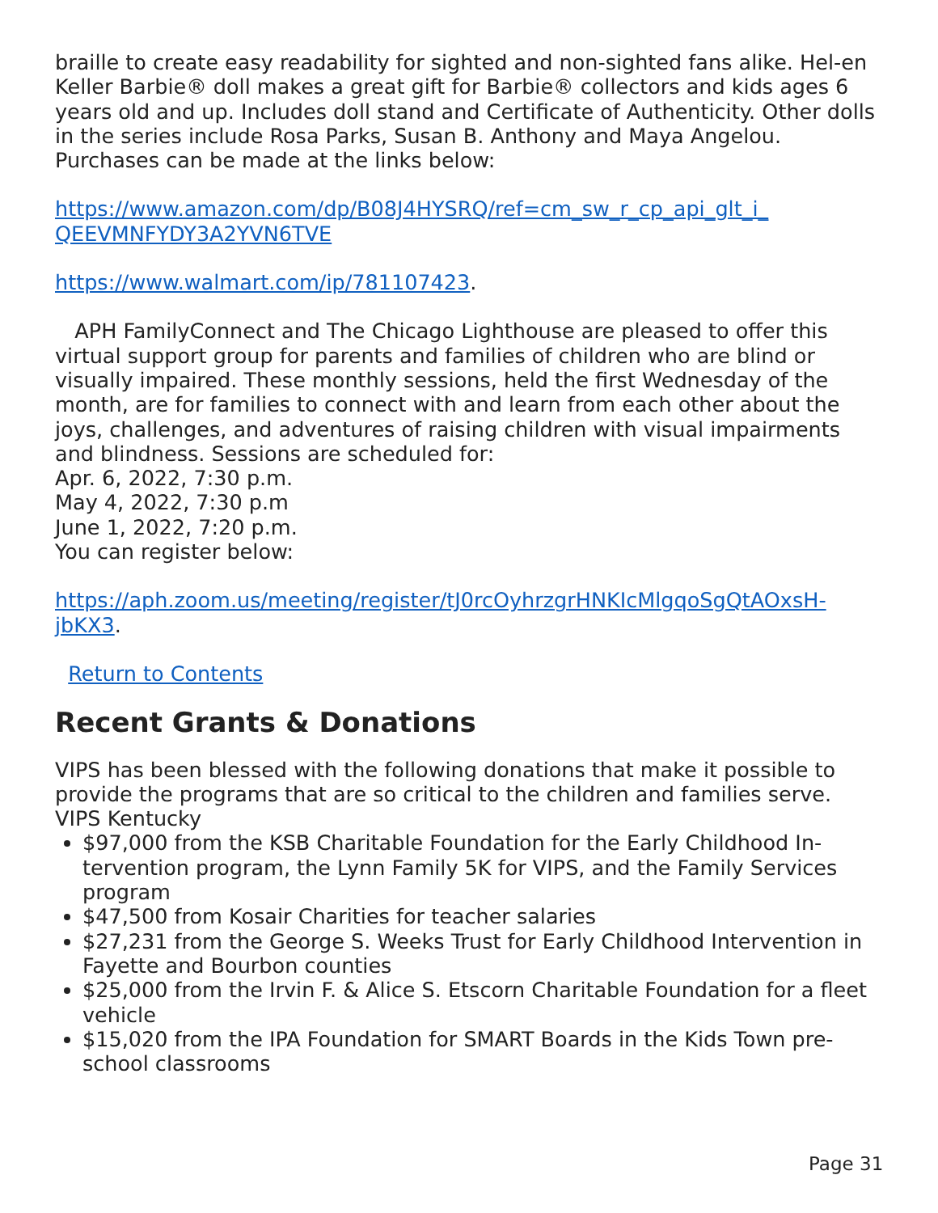braille to create easy readability for sighted and non-sighted fans alike. Hel-en Keller Barbie® doll makes a great gift for Barbie® collectors and kids ages 6 years old and up. Includes doll stand and Certificate of Authenticity. Other dolls in the series include Rosa Parks, Susan B. Anthony and Maya Angelou. Purchases can be made at the links below:
https://www.amazon.com/dp/B08J4HYSRQ/ref=cm_sw_r_cp_api_glt_i_ QEEVMNFYDY3A2YVN6TVE
https://www.walmart.com/ip/781107423.
APH FamilyConnect and The Chicago Lighthouse are pleased to offer this virtual support group for parents and families of children who are blind or visually impaired. These monthly sessions, held the first Wednesday of the month, are for families to connect with and learn from each other about the joys, challenges, and adventures of raising children with visual impairments and blindness. Sessions are scheduled for:
Apr. 6, 2022, 7:30 p.m.
May 4, 2022, 7:30 p.m
June 1, 2022, 7:20 p.m.
You can register below:
https://aph.zoom.us/meeting/register/tJ0rcOyhrzgrHNKIcMlgqoSgQtAOxsH-jbKX3.
Return to Contents
Recent Grants & Donations
VIPS has been blessed with the following donations that make it possible to provide the programs that are so critical to the children and families serve.
VIPS Kentucky
$97,000 from the KSB Charitable Foundation for the Early Childhood In-tervention program, the Lynn Family 5K for VIPS, and the Family Services program
$47,500 from Kosair Charities for teacher salaries
$27,231 from the George S. Weeks Trust for Early Childhood Intervention in Fayette and Bourbon counties
$25,000 from the Irvin F. & Alice S. Etscorn Charitable Foundation for a fleet vehicle
$15,020 from the IPA Foundation for SMART Boards in the Kids Town pre-school classrooms
Page 31